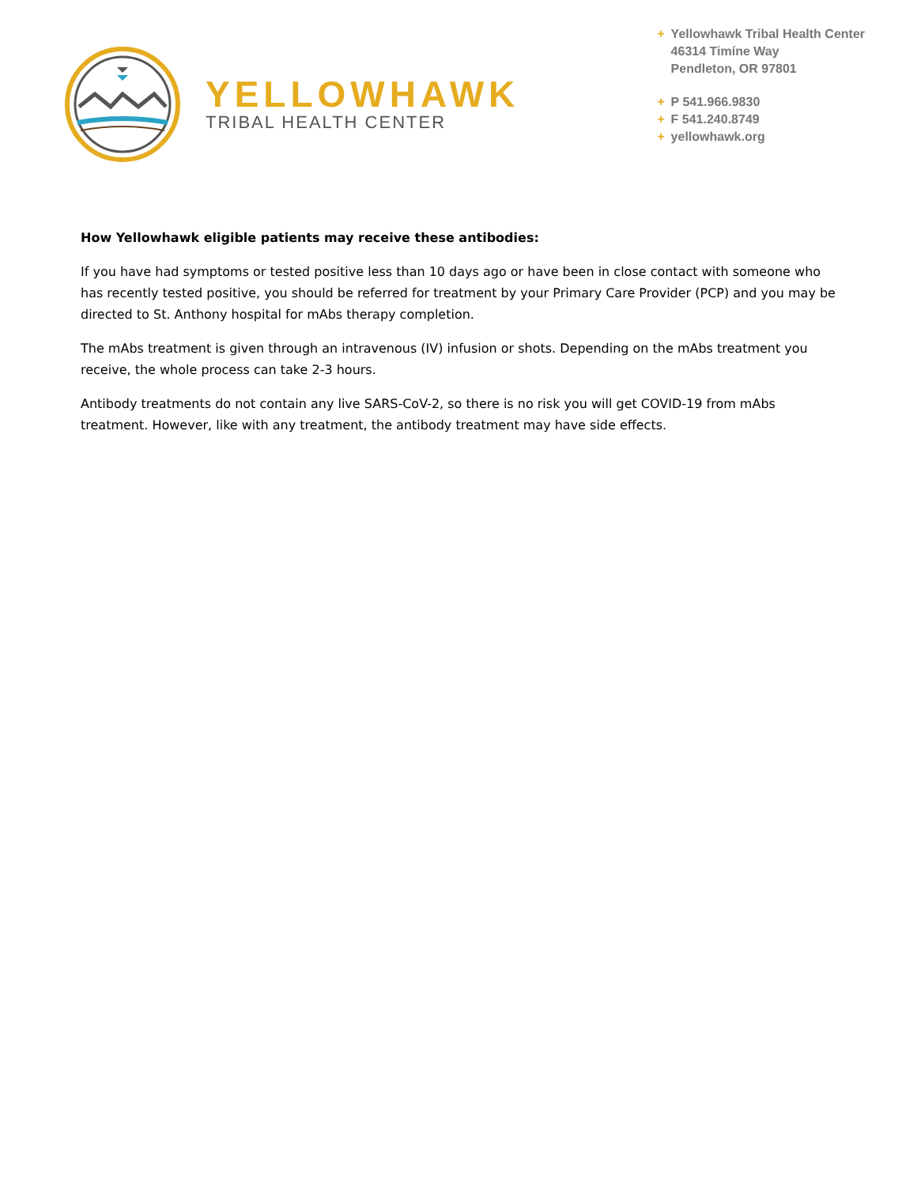YELLOWHAWK
TRIBAL HEALTH CENTER
+ Yellowhawk Tribal Health Center
46314 Timíne Way
Pendleton, OR 97801
+ P 541.966.9830
+ F 541.240.8749
+ yellowhawk.org
How Yellowhawk eligible patients may receive these antibodies:
If you have had symptoms or tested positive less than 10 days ago or have been in close contact with someone who has recently tested positive, you should be referred for treatment by your Primary Care Provider (PCP) and you may be directed to St. Anthony hospital for mAbs therapy completion.
The mAbs treatment is given through an intravenous (IV) infusion or shots. Depending on the mAbs treatment you receive, the whole process can take 2-3 hours.
Antibody treatments do not contain any live SARS-CoV-2, so there is no risk you will get COVID-19 from mAbs treatment. However, like with any treatment, the antibody treatment may have side effects.